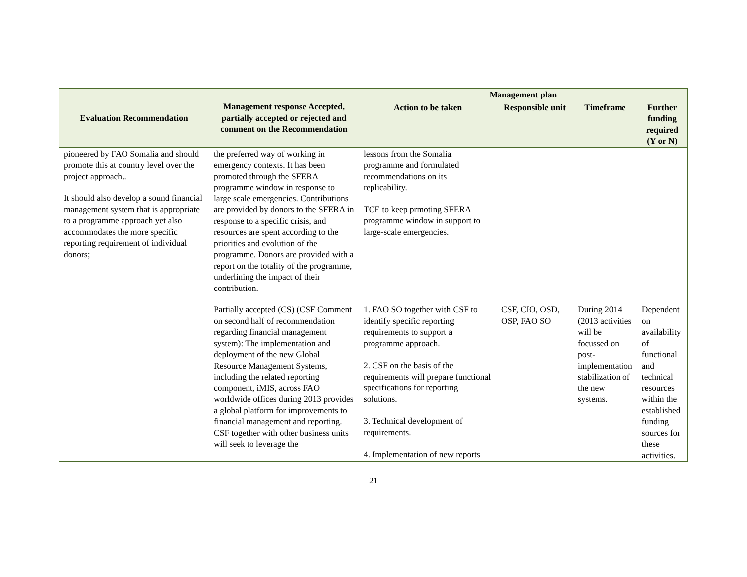| Evaluation Recommendation | Management response Accepted, partially accepted or rejected and comment on the Recommendation | Management plan | | | |
| --- | --- | --- | --- | --- | --- |
| | | Action to be taken | Responsible unit | Timeframe | Further funding required (Y or N) |
| pioneered by FAO Somalia and should promote this at country level over the project approach.. It should also develop a sound financial management system that is appropriate to a programme approach yet also accommodates the more specific reporting requirement of individual donors; | the preferred way of working in emergency contexts. It has been promoted through the SFERA programme window in response to large scale emergencies. Contributions are provided by donors to the SFERA in response to a specific crisis, and resources are spent according to the priorities and evolution of the programme. Donors are provided with a report on the totality of the programme, underlining the impact of their contribution. | lessons from the Somalia programme and formulated recommendations on its replicability. TCE to keep prmoting SFERA programme window in support to large-scale emergencies. | | | |
| | Partially accepted (CS) (CSF Comment on second half of recommendation regarding financial management system): The implementation and deployment of the new Global Resource Management Systems, including the related reporting component, iMIS, across FAO worldwide offices during 2013 provides a global platform for improvements to financial management and reporting. CSF together with other business units will seek to leverage the | 1. FAO SO together with CSF to identify specific reporting requirements to support a programme approach. 2. CSF on the basis of the requirements will prepare functional specifications for reporting solutions. 3. Technical development of requirements. 4. Implementation of new reports | CSF, CIO, OSD, OSP, FAO SO | During 2014 (2013 activities will be focussed on post-implementation stabilization of the new systems. | Dependent on availability of functional and technical resources within the established funding sources for these activities. |
21